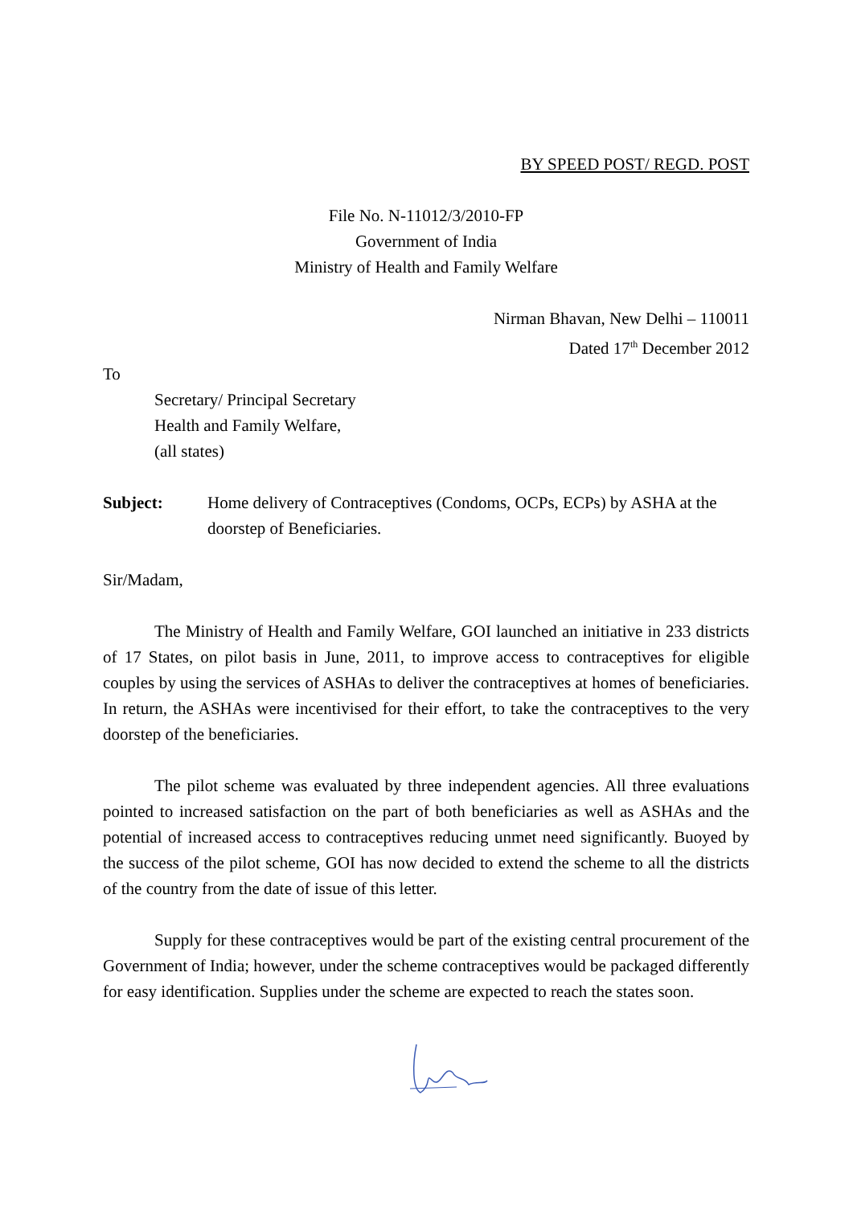BY SPEED POST/ REGD. POST
File No. N-11012/3/2010-FP
Government of India
Ministry of Health and Family Welfare
Nirman Bhavan, New Delhi – 110011
Dated 17<sup>th</sup> December 2012
To
Secretary/ Principal Secretary
Health and Family Welfare,
(all states)
Subject: Home delivery of Contraceptives (Condoms, OCPs, ECPs) by ASHA at the doorstep of Beneficiaries.
Sir/Madam,
The Ministry of Health and Family Welfare, GOI launched an initiative in 233 districts of 17 States, on pilot basis in June, 2011, to improve access to contraceptives for eligible couples by using the services of ASHAs to deliver the contraceptives at homes of beneficiaries. In return, the ASHAs were incentivised for their effort, to take the contraceptives to the very doorstep of the beneficiaries.
The pilot scheme was evaluated by three independent agencies. All three evaluations pointed to increased satisfaction on the part of both beneficiaries as well as ASHAs and the potential of increased access to contraceptives reducing unmet need significantly. Buoyed by the success of the pilot scheme, GOI has now decided to extend the scheme to all the districts of the country from the date of issue of this letter.
Supply for these contraceptives would be part of the existing central procurement of the Government of India; however, under the scheme contraceptives would be packaged differently for easy identification. Supplies under the scheme are expected to reach the states soon.